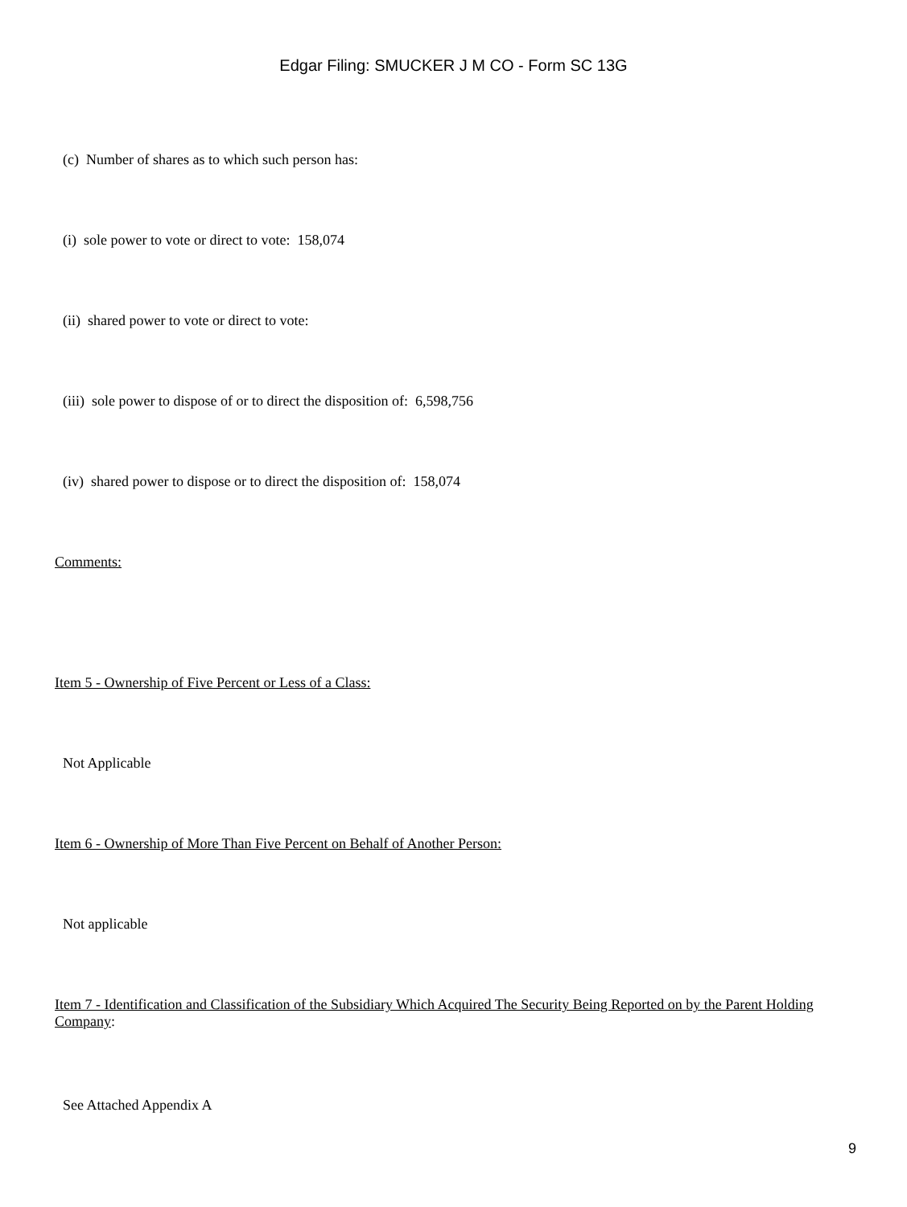Edgar Filing: SMUCKER J M CO - Form SC 13G
(c) Number of shares as to which such person has:
(i) sole power to vote or direct to vote: 158,074
(ii) shared power to vote or direct to vote:
(iii) sole power to dispose of or to direct the disposition of: 6,598,756
(iv) shared power to dispose or to direct the disposition of: 158,074
Comments:
Item 5 - Ownership of Five Percent or Less of a Class:
Not Applicable
Item 6 - Ownership of More Than Five Percent on Behalf of Another Person:
Not applicable
Item 7 - Identification and Classification of the Subsidiary Which Acquired The Security Being Reported on by the Parent Holding Company:
See Attached Appendix A
9